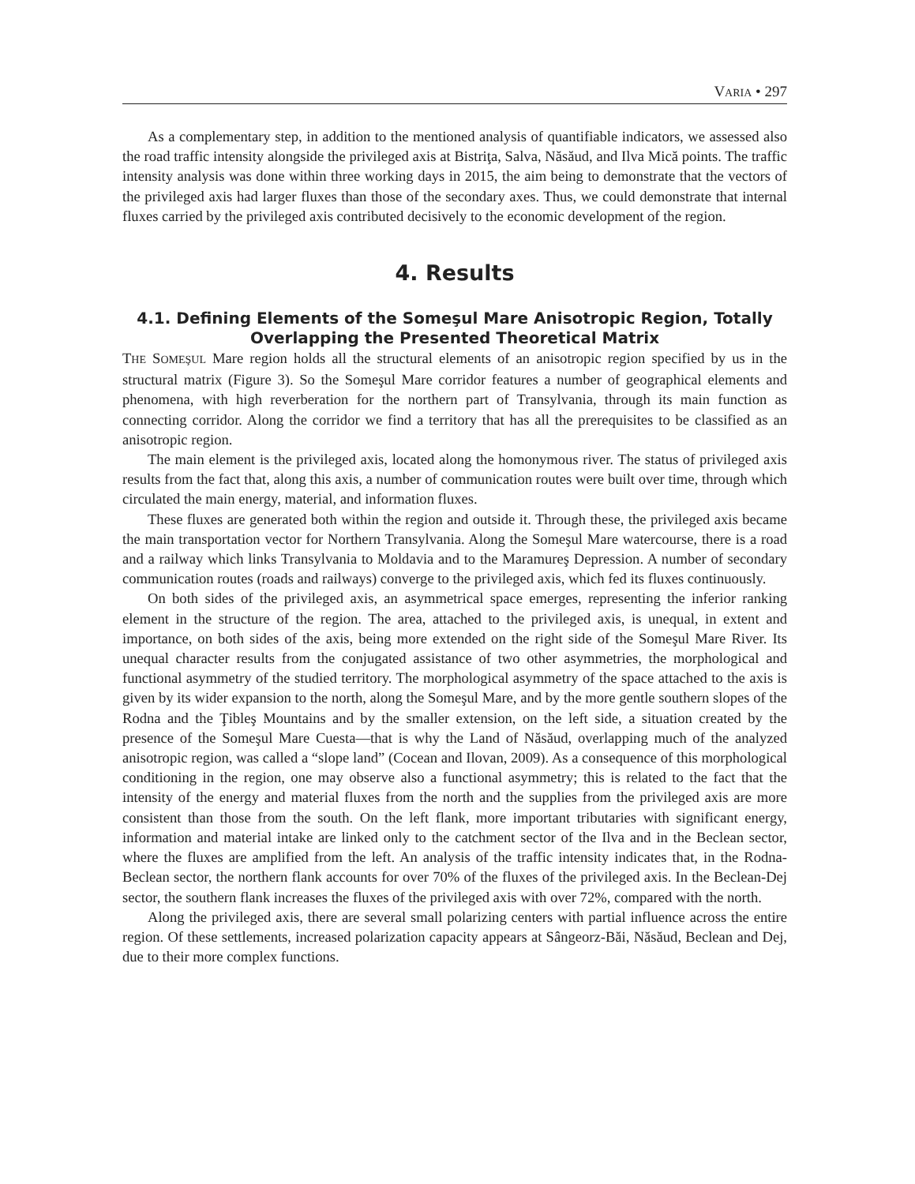VARIA • 297
As a complementary step, in addition to the mentioned analysis of quantifiable indicators, we assessed also the road traffic intensity alongside the privileged axis at Bistriţa, Salva, Năsăud, and Ilva Mică points. The traffic intensity analysis was done within three working days in 2015, the aim being to demonstrate that the vectors of the privileged axis had larger fluxes than those of the secondary axes. Thus, we could demonstrate that internal fluxes carried by the privileged axis contributed decisively to the economic development of the region.
4. Results
4.1. Defining Elements of the Someşul Mare Anisotropic Region, Totally Overlapping the Presented Theoretical Matrix
THE SOMEŞUL Mare region holds all the structural elements of an anisotropic region specified by us in the structural matrix (Figure 3). So the Someşul Mare corridor features a number of geographical elements and phenomena, with high reverberation for the northern part of Transylvania, through its main function as connecting corridor. Along the corridor we find a territory that has all the prerequisites to be classified as an anisotropic region.
The main element is the privileged axis, located along the homonymous river. The status of privileged axis results from the fact that, along this axis, a number of communication routes were built over time, through which circulated the main energy, material, and information fluxes.
These fluxes are generated both within the region and outside it. Through these, the privileged axis became the main transportation vector for Northern Transylvania. Along the Someşul Mare watercourse, there is a road and a railway which links Transylvania to Moldavia and to the Maramureş Depression. A number of secondary communication routes (roads and railways) converge to the privileged axis, which fed its fluxes continuously.
On both sides of the privileged axis, an asymmetrical space emerges, representing the inferior ranking element in the structure of the region. The area, attached to the privileged axis, is unequal, in extent and importance, on both sides of the axis, being more extended on the right side of the Someşul Mare River. Its unequal character results from the conjugated assistance of two other asymmetries, the morphological and functional asymmetry of the studied territory. The morphological asymmetry of the space attached to the axis is given by its wider expansion to the north, along the Someşul Mare, and by the more gentle southern slopes of the Rodna and the Ţibleş Mountains and by the smaller extension, on the left side, a situation created by the presence of the Someşul Mare Cuesta—that is why the Land of Năsăud, overlapping much of the analyzed anisotropic region, was called a “slope land” (Cocean and Ilovan, 2009). As a consequence of this morphological conditioning in the region, one may observe also a functional asymmetry; this is related to the fact that the intensity of the energy and material fluxes from the north and the supplies from the privileged axis are more consistent than those from the south. On the left flank, more important tributaries with significant energy, information and material intake are linked only to the catchment sector of the Ilva and in the Beclean sector, where the fluxes are amplified from the left. An analysis of the traffic intensity indicates that, in the Rodna-Beclean sector, the northern flank accounts for over 70% of the fluxes of the privileged axis. In the Beclean-Dej sector, the southern flank increases the fluxes of the privileged axis with over 72%, compared with the north.
Along the privileged axis, there are several small polarizing centers with partial influence across the entire region. Of these settlements, increased polarization capacity appears at Sângeorz-Băi, Năsăud, Beclean and Dej, due to their more complex functions.